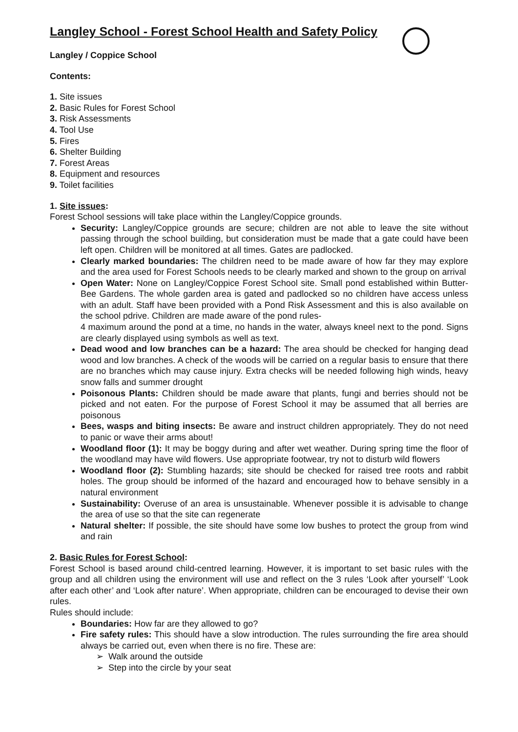Langley School - Forest School Health and Safety Policy
Langley / Coppice School
Contents:
1. Site issues
2. Basic Rules for Forest School
3. Risk Assessments
4. Tool Use
5. Fires
6. Shelter Building
7. Forest Areas
8. Equipment and resources
9. Toilet facilities
1. Site issues:
Forest School sessions will take place within the Langley/Coppice grounds.
Security: Langley/Coppice grounds are secure; children are not able to leave the site without passing through the school building, but consideration must be made that a gate could have been left open. Children will be monitored at all times. Gates are padlocked.
Clearly marked boundaries: The children need to be made aware of how far they may explore and the area used for Forest Schools needs to be clearly marked and shown to the group on arrival
Open Water: None on Langley/Coppice Forest School site. Small pond established within Butter-Bee Gardens. The whole garden area is gated and padlocked so no children have access unless with an adult. Staff have been provided with a Pond Risk Assessment and this is also available on the school pdrive. Children are made aware of the pond rules-
4 maximum around the pond at a time, no hands in the water, always kneel next to the pond. Signs are clearly displayed using symbols as well as text.
Dead wood and low branches can be a hazard: The area should be checked for hanging dead wood and low branches. A check of the woods will be carried on a regular basis to ensure that there are no branches which may cause injury. Extra checks will be needed following high winds, heavy snow falls and summer drought
Poisonous Plants: Children should be made aware that plants, fungi and berries should not be picked and not eaten. For the purpose of Forest School it may be assumed that all berries are poisonous
Bees, wasps and biting insects: Be aware and instruct children appropriately. They do not need to panic or wave their arms about!
Woodland floor (1): It may be boggy during and after wet weather. During spring time the floor of the woodland may have wild flowers. Use appropriate footwear, try not to disturb wild flowers
Woodland floor (2): Stumbling hazards; site should be checked for raised tree roots and rabbit holes. The group should be informed of the hazard and encouraged how to behave sensibly in a natural environment
Sustainability: Overuse of an area is unsustainable. Whenever possible it is advisable to change the area of use so that the site can regenerate
Natural shelter: If possible, the site should have some low bushes to protect the group from wind and rain
2. Basic Rules for Forest School:
Forest School is based around child-centred learning. However, it is important to set basic rules with the group and all children using the environment will use and reflect on the 3 rules ‘Look after yourself’ ‘Look after each other’ and ‘Look after nature’. When appropriate, children can be encouraged to devise their own rules.
Rules should include:
Boundaries: How far are they allowed to go?
Fire safety rules: This should have a slow introduction. The rules surrounding the fire area should always be carried out, even when there is no fire. These are:
➢ Walk around the outside
➢ Step into the circle by your seat